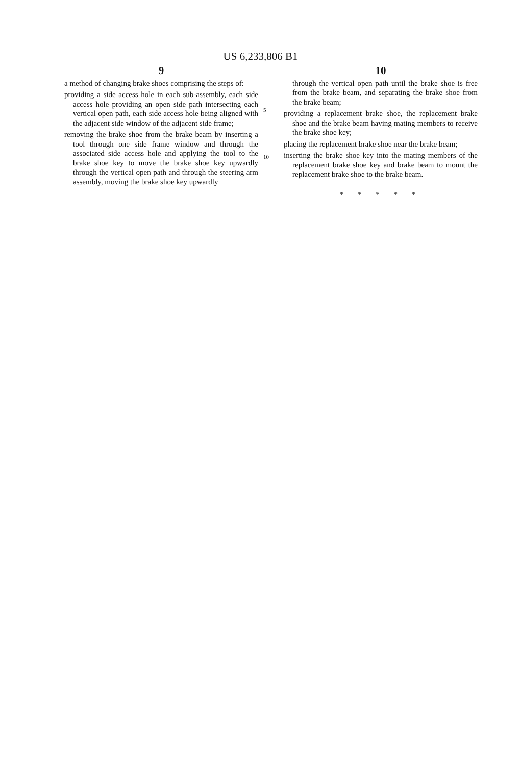US 6,233,806 B1
9
a method of changing brake shoes comprising the steps of:
providing a side access hole in each sub-assembly, each side access hole providing an open side path intersecting each vertical open path, each side access hole being aligned with the adjacent side window of the adjacent side frame;
removing the brake shoe from the brake beam by inserting a tool through one side frame window and through the associated side access hole and applying the tool to the brake shoe key to move the brake shoe key upwardly through the vertical open path and through the steering arm assembly, moving the brake shoe key upwardly
5
10
10
through the vertical open path until the brake shoe is free from the brake beam, and separating the brake shoe from the brake beam;
providing a replacement brake shoe, the replacement brake shoe and the brake beam having mating members to receive the brake shoe key;
placing the replacement brake shoe near the brake beam;
inserting the brake shoe key into the mating members of the replacement brake shoe key and brake beam to mount the replacement brake shoe to the brake beam.
* * * * *